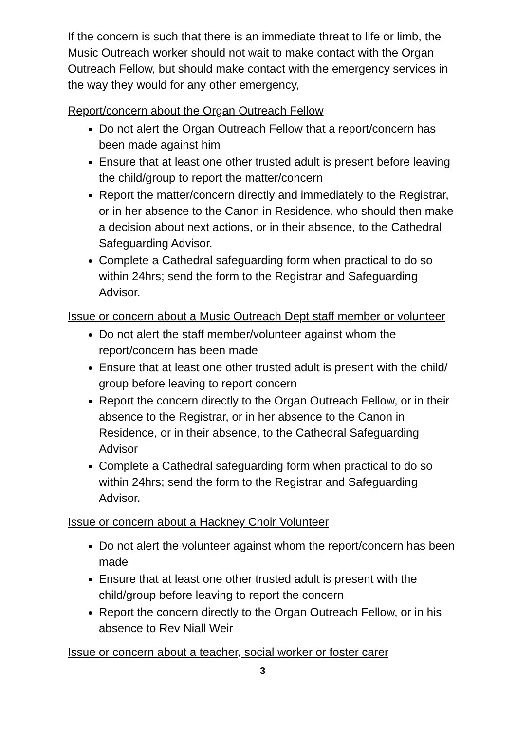If the concern is such that there is an immediate threat to life or limb, the Music Outreach worker should not wait to make contact with the Organ Outreach Fellow, but should make contact with the emergency services in the way they would for any other emergency,
Report/concern about the Organ Outreach Fellow
Do not alert the Organ Outreach Fellow that a report/concern has been made against him
Ensure that at least one other trusted adult is present before leaving the child/group to report the matter/concern
Report the matter/concern directly and immediately to the Registrar, or in her absence to the Canon in Residence, who should then make a decision about next actions, or in their absence, to the Cathedral Safeguarding Advisor.
Complete a Cathedral safeguarding form when practical to do so within 24hrs; send the form to the Registrar and Safeguarding Advisor.
Issue or concern about a Music Outreach Dept staff member or volunteer
Do not alert the staff member/volunteer against whom the report/concern has been made
Ensure that at least one other trusted adult is present with the child/ group before leaving to report concern
Report the concern directly to the Organ Outreach Fellow, or in their absence to the Registrar, or in her absence to the Canon in Residence, or in their absence, to the Cathedral Safeguarding Advisor
Complete a Cathedral safeguarding form when practical to do so within 24hrs; send the form to the Registrar and Safeguarding Advisor.
Issue or concern about a Hackney Choir Volunteer
Do not alert the volunteer against whom the report/concern has been made
Ensure that at least one other trusted adult is present with the child/group before leaving to report the concern
Report the concern directly to the Organ Outreach Fellow, or in his absence to Rev Niall Weir
Issue or concern about a teacher, social worker or foster carer
3